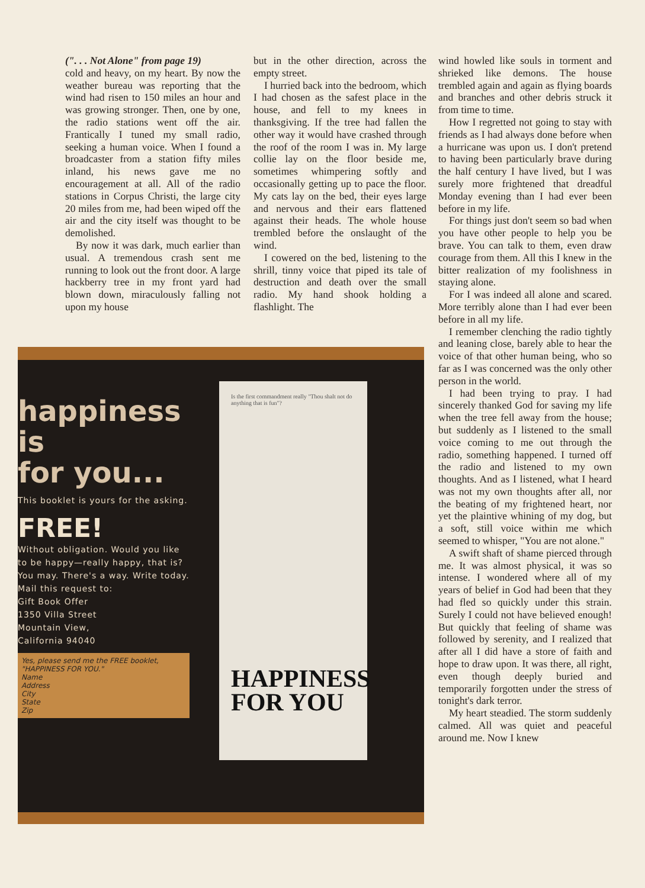(". . . Not Alone" from page 19)
cold and heavy, on my heart. By now the weather bureau was reporting that the wind had risen to 150 miles an hour and was growing stronger. Then, one by one, the radio stations went off the air. Frantically I tuned my small radio, seeking a human voice. When I found a broadcaster from a station fifty miles inland, his news gave me no encouragement at all. All of the radio stations in Corpus Christi, the large city 20 miles from me, had been wiped off the air and the city itself was thought to be demolished.
By now it was dark, much earlier than usual. A tremendous crash sent me running to look out the front door. A large hackberry tree in my front yard had blown down, miraculously falling not upon my house
but in the other direction, across the empty street.
I hurried back into the bedroom, which I had chosen as the safest place in the house, and fell to my knees in thanksgiving. If the tree had fallen the other way it would have crashed through the roof of the room I was in. My large collie lay on the floor beside me, sometimes whimpering softly and occasionally getting up to pace the floor. My cats lay on the bed, their eyes large and nervous and their ears flattened against their heads. The whole house trembled before the onslaught of the wind.
I cowered on the bed, listening to the shrill, tinny voice that piped its tale of destruction and death over the small radio. My hand shook holding a flashlight. The
wind howled like souls in torment and shrieked like demons. The house trembled again and again as flying boards and branches and other debris struck it from time to time.
How I regretted not going to stay with friends as I had always done before when a hurricane was upon us. I don't pretend to having been particularly brave during the half century I have lived, but I was surely more frightened that dreadful Monday evening than I had ever been before in my life.
For things just don't seem so bad when you have other people to help you be brave. You can talk to them, even draw courage from them. All this I knew in the bitter realization of my foolishness in staying alone.
For I was indeed all alone and scared. More terribly alone than I had ever been before in all my life.
I remember clenching the radio tightly and leaning close, barely able to hear the voice of that other human being, who so far as I was concerned was the only other person in the world.
I had been trying to pray. I had sincerely thanked God for saving my life when the tree fell away from the house; but suddenly as I listened to the small voice coming to me out through the radio, something happened. I turned off the radio and listened to my own thoughts. And as I listened, what I heard was not my own thoughts after all, nor the beating of my frightened heart, nor yet the plaintive whining of my dog, but a soft, still voice within me which seemed to whisper, "You are not alone."
A swift shaft of shame pierced through me. It was almost physical, it was so intense. I wondered where all of my years of belief in God had been that they had fled so quickly under this strain. Surely I could not have believed enough! But quickly that feeling of shame was followed by serenity, and I realized that after all I did have a store of faith and hope to draw upon. It was there, all right, even though deeply buried and temporarily forgotten under the stress of tonight's dark terror.
My heart steadied. The storm suddenly calmed. All was quiet and peaceful around me. Now I knew
happiness
is
for you...
This booklet is yours for the asking.
FREE!
Without obligation. Would you like to be happy—really happy, that is? You may. There's a way. Write today.
Mail this request to:
Gift Book Offer
1350 Villa Street
Mountain View,
California 94040
Yes, please send me the FREE booklet, "HAPPINESS FOR YOU."
Name
Address
City
State
Zip
Is the first commandment really "Thou shalt not do anything that is fun"?
HAPPINESS
FOR YOU